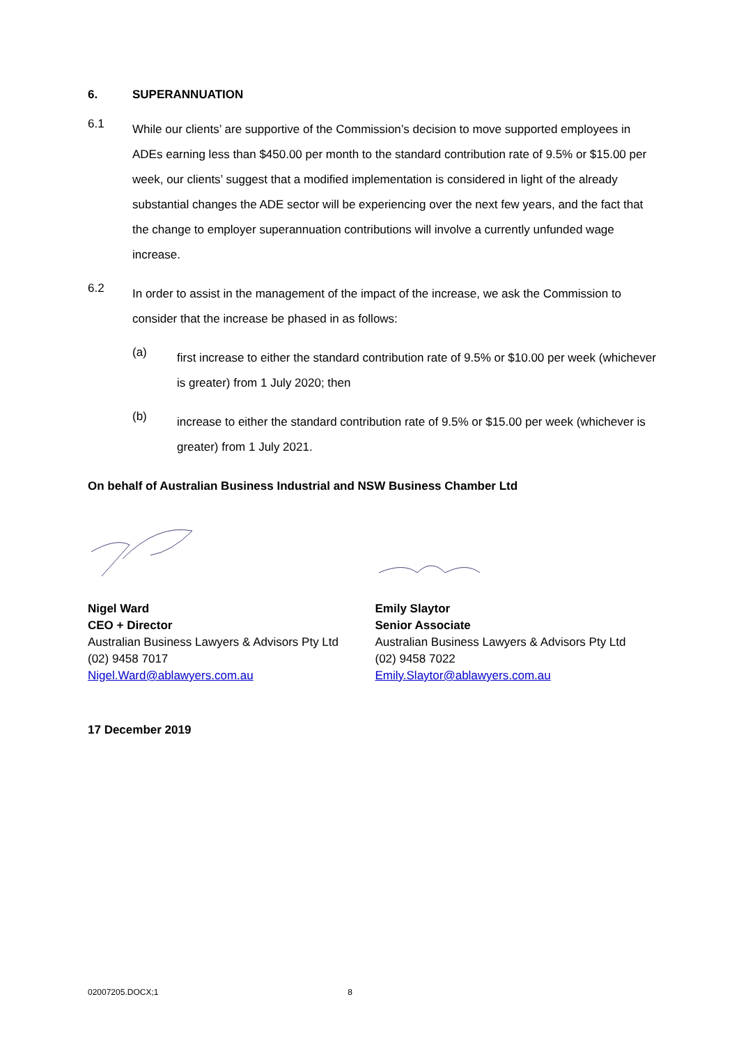6. SUPERANNUATION
6.1
While our clients’ are supportive of the Commission’s decision to move supported employees in ADEs earning less than $450.00 per month to the standard contribution rate of 9.5% or $15.00 per week, our clients’ suggest that a modified implementation is considered in light of the already substantial changes the ADE sector will be experiencing over the next few years, and the fact that the change to employer superannuation contributions will involve a currently unfunded wage increase.
6.2
In order to assist in the management of the impact of the increase, we ask the Commission to consider that the increase be phased in as follows:
(a)
first increase to either the standard contribution rate of 9.5% or $10.00 per week (whichever is greater) from 1 July 2020; then
(b)
increase to either the standard contribution rate of 9.5% or $15.00 per week (whichever is greater) from 1 July 2021.
On behalf of Australian Business Industrial and NSW Business Chamber Ltd
Nigel Ward
CEO + Director
Australian Business Lawyers & Advisors Pty Ltd
(02) 9458 7017
Nigel.Ward@ablawyers.com.au
Emily Slaytor
Senior Associate
Australian Business Lawyers & Advisors Pty Ltd
(02) 9458 7022
Emily.Slaytor@ablawyers.com.au
17 December 2019
02007205.DOCX;1 8